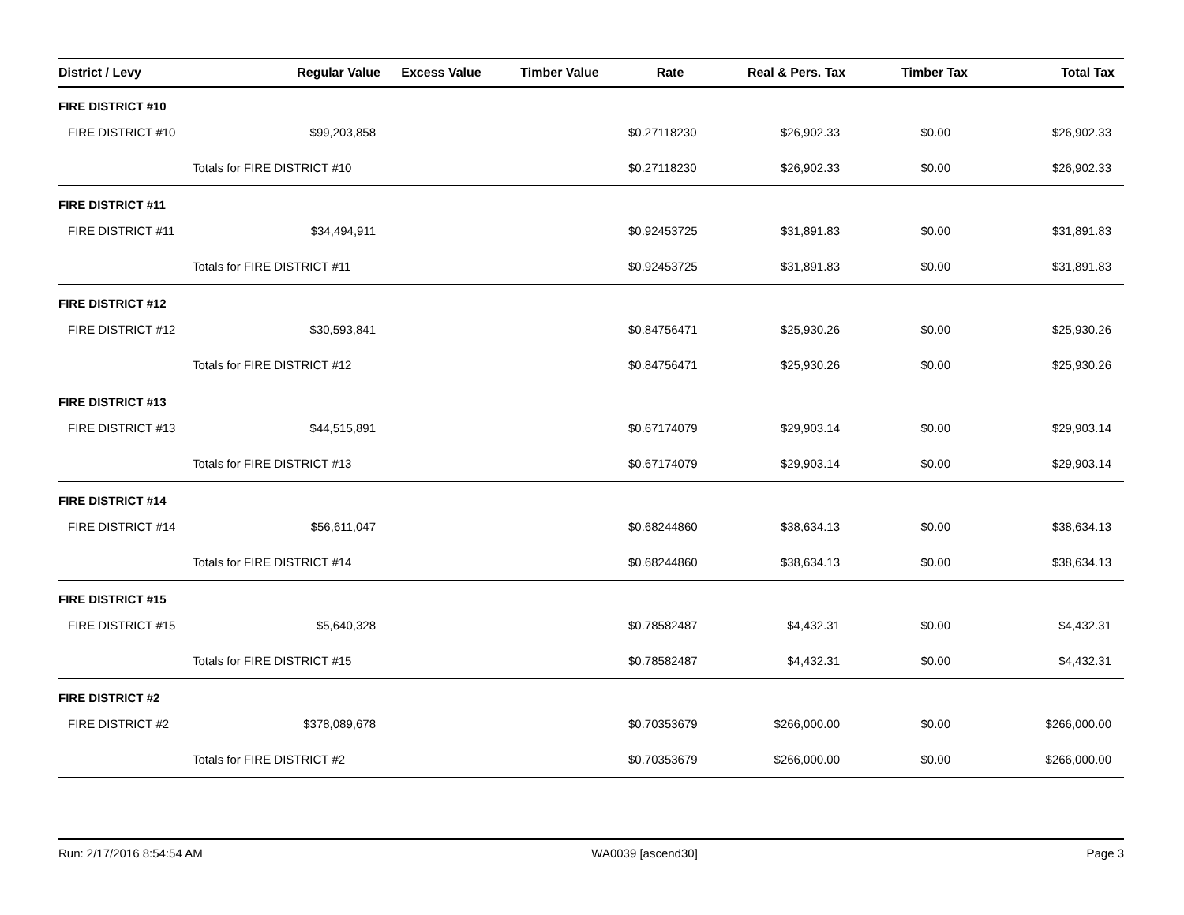| District / Levy | Regular Value | Excess Value | Timber Value | Rate | Real & Pers. Tax | Timber Tax | Total Tax |
| --- | --- | --- | --- | --- | --- | --- | --- |
| FIRE DISTRICT #10 | | | | | | | |
| FIRE DISTRICT #10 | $99,203,858 | | | $0.27118230 | $26,902.33 | $0.00 | $26,902.33 |
| | Totals for FIRE DISTRICT #10 | | | $0.27118230 | $26,902.33 | $0.00 | $26,902.33 |
| FIRE DISTRICT #11 | | | | | | | |
| FIRE DISTRICT #11 | $34,494,911 | | | $0.92453725 | $31,891.83 | $0.00 | $31,891.83 |
| | Totals for FIRE DISTRICT #11 | | | $0.92453725 | $31,891.83 | $0.00 | $31,891.83 |
| FIRE DISTRICT #12 | | | | | | | |
| FIRE DISTRICT #12 | $30,593,841 | | | $0.84756471 | $25,930.26 | $0.00 | $25,930.26 |
| | Totals for FIRE DISTRICT #12 | | | $0.84756471 | $25,930.26 | $0.00 | $25,930.26 |
| FIRE DISTRICT #13 | | | | | | | |
| FIRE DISTRICT #13 | $44,515,891 | | | $0.67174079 | $29,903.14 | $0.00 | $29,903.14 |
| | Totals for FIRE DISTRICT #13 | | | $0.67174079 | $29,903.14 | $0.00 | $29,903.14 |
| FIRE DISTRICT #14 | | | | | | | |
| FIRE DISTRICT #14 | $56,611,047 | | | $0.68244860 | $38,634.13 | $0.00 | $38,634.13 |
| | Totals for FIRE DISTRICT #14 | | | $0.68244860 | $38,634.13 | $0.00 | $38,634.13 |
| FIRE DISTRICT #15 | | | | | | | |
| FIRE DISTRICT #15 | $5,640,328 | | | $0.78582487 | $4,432.31 | $0.00 | $4,432.31 |
| | Totals for FIRE DISTRICT #15 | | | $0.78582487 | $4,432.31 | $0.00 | $4,432.31 |
| FIRE DISTRICT #2 | | | | | | | |
| FIRE DISTRICT #2 | $378,089,678 | | | $0.70353679 | $266,000.00 | $0.00 | $266,000.00 |
| | Totals for FIRE DISTRICT #2 | | | $0.70353679 | $266,000.00 | $0.00 | $266,000.00 |
Run: 2/17/2016 8:54:54 AM WA0039 [ascend30] Page 3